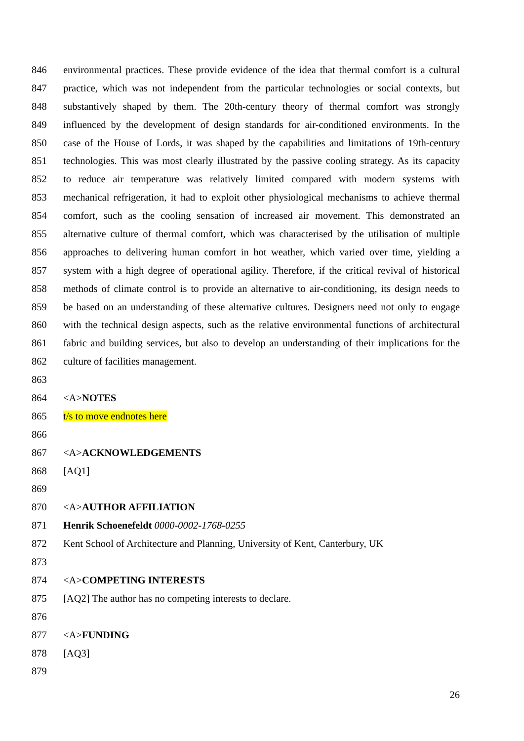846 environmental practices. These provide evidence of the idea that thermal comfort is a cultural
847 practice, which was not independent from the particular technologies or social contexts, but
848 substantively shaped by them. The 20th-century theory of thermal comfort was strongly
849 influenced by the development of design standards for air-conditioned environments. In the
850 case of the House of Lords, it was shaped by the capabilities and limitations of 19th-century
851 technologies. This was most clearly illustrated by the passive cooling strategy. As its capacity
852 to reduce air temperature was relatively limited compared with modern systems with
853 mechanical refrigeration, it had to exploit other physiological mechanisms to achieve thermal
854 comfort, such as the cooling sensation of increased air movement. This demonstrated an
855 alternative culture of thermal comfort, which was characterised by the utilisation of multiple
856 approaches to delivering human comfort in hot weather, which varied over time, yielding a
857 system with a high degree of operational agility. Therefore, if the critical revival of historical
858 methods of climate control is to provide an alternative to air-conditioning, its design needs to
859 be based on an understanding of these alternative cultures. Designers need not only to engage
860 with the technical design aspects, such as the relative environmental functions of architectural
861 fabric and building services, but also to develop an understanding of their implications for the
862 culture of facilities management.
863
864 <A>NOTES
865 t/s to move endnotes here
866
867 <A>ACKNOWLEDGEMENTS
868 [AQ1]
869
870 <A>AUTHOR AFFILIATION
871 Henrik Schoenefeldt 0000-0002-1768-0255
872 Kent School of Architecture and Planning, University of Kent, Canterbury, UK
873
874 <A>COMPETING INTERESTS
875 [AQ2] The author has no competing interests to declare.
876
877 <A>FUNDING
878 [AQ3]
879
26